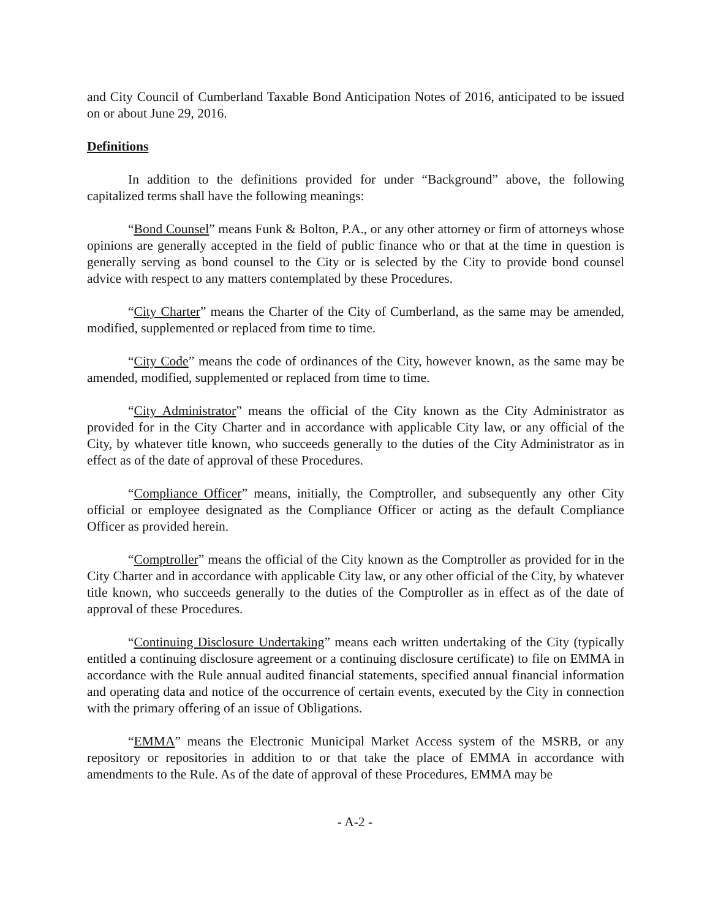and City Council of Cumberland Taxable Bond Anticipation Notes of 2016, anticipated to be issued on or about June 29, 2016.
Definitions
In addition to the definitions provided for under “Background” above, the following capitalized terms shall have the following meanings:
“Bond Counsel” means Funk & Bolton, P.A., or any other attorney or firm of attorneys whose opinions are generally accepted in the field of public finance who or that at the time in question is generally serving as bond counsel to the City or is selected by the City to provide bond counsel advice with respect to any matters contemplated by these Procedures.
“City Charter” means the Charter of the City of Cumberland, as the same may be amended, modified, supplemented or replaced from time to time.
“City Code” means the code of ordinances of the City, however known, as the same may be amended, modified, supplemented or replaced from time to time.
“City Administrator” means the official of the City known as the City Administrator as provided for in the City Charter and in accordance with applicable City law, or any official of the City, by whatever title known, who succeeds generally to the duties of the City Administrator as in effect as of the date of approval of these Procedures.
“Compliance Officer” means, initially, the Comptroller, and subsequently any other City official or employee designated as the Compliance Officer or acting as the default Compliance Officer as provided herein.
“Comptroller” means the official of the City known as the Comptroller as provided for in the City Charter and in accordance with applicable City law, or any other official of the City, by whatever title known, who succeeds generally to the duties of the Comptroller as in effect as of the date of approval of these Procedures.
“Continuing Disclosure Undertaking” means each written undertaking of the City (typically entitled a continuing disclosure agreement or a continuing disclosure certificate) to file on EMMA in accordance with the Rule annual audited financial statements, specified annual financial information and operating data and notice of the occurrence of certain events, executed by the City in connection with the primary offering of an issue of Obligations.
“EMMA” means the Electronic Municipal Market Access system of the MSRB, or any repository or repositories in addition to or that take the place of EMMA in accordance with amendments to the Rule. As of the date of approval of these Procedures, EMMA may be
- A-2 -